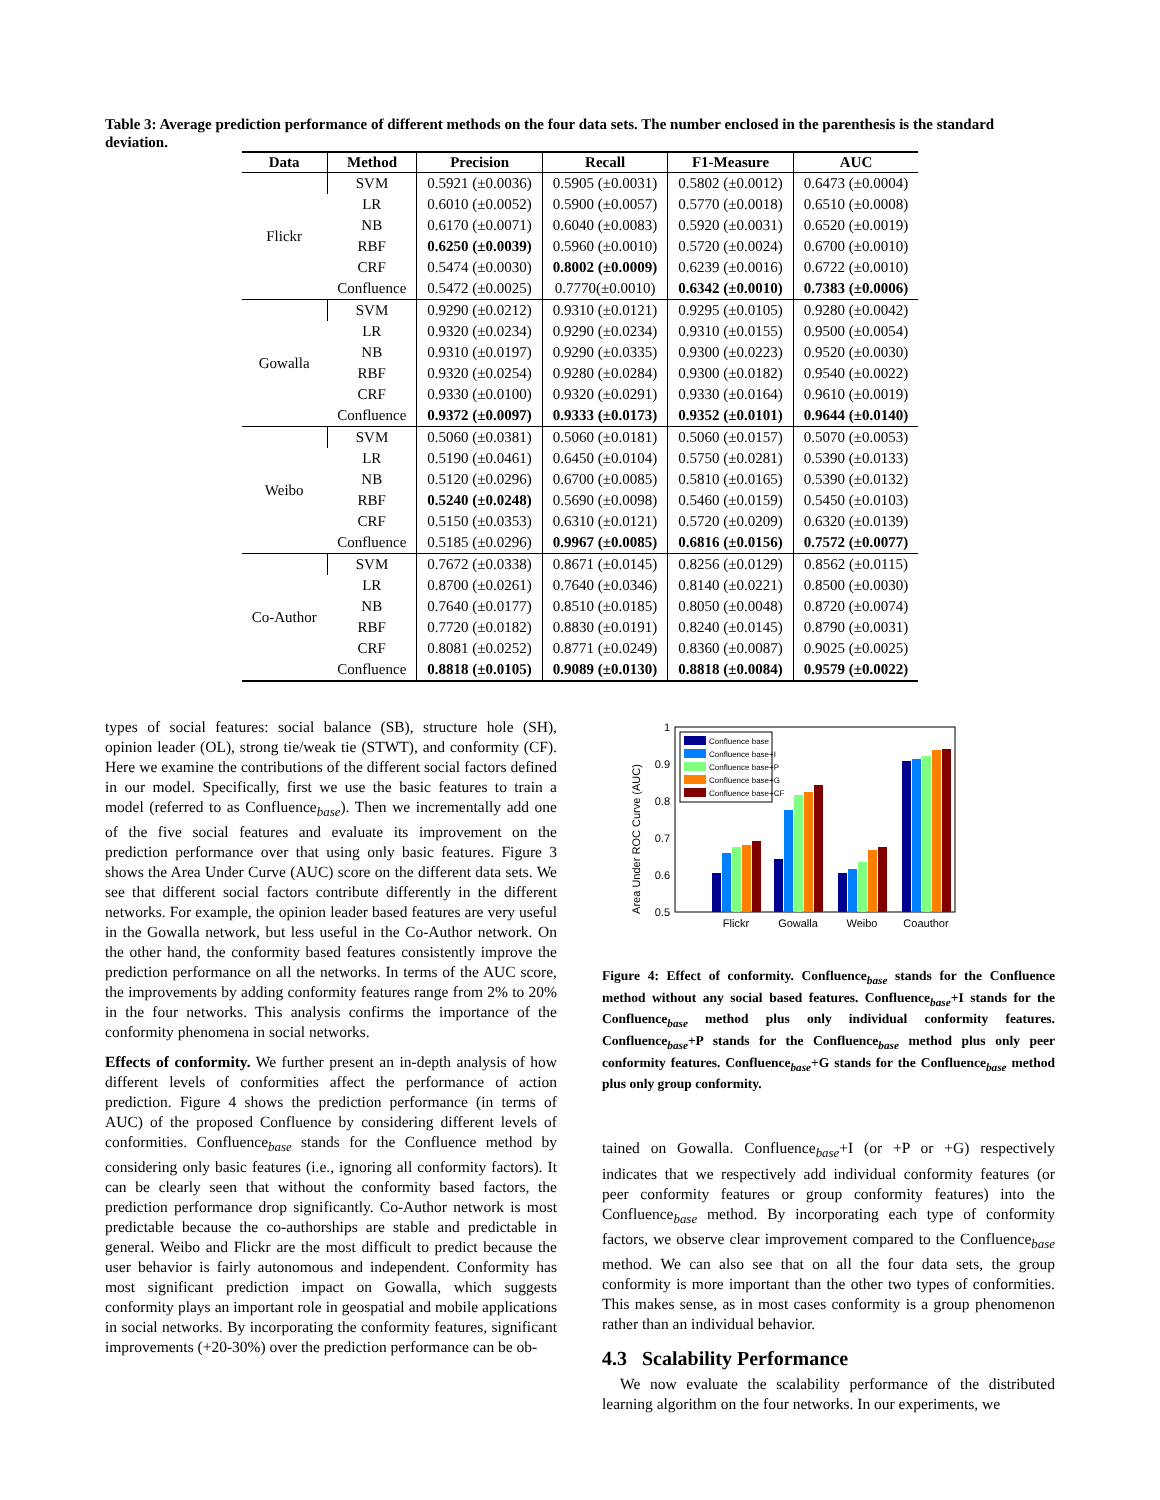Table 3: Average prediction performance of different methods on the four data sets. The number enclosed in the parenthesis is the standard deviation.
| Data | Method | Precision | Recall | F1-Measure | AUC |
| --- | --- | --- | --- | --- | --- |
| Flickr | SVM | 0.5921 (±0.0036) | 0.5905 (±0.0031) | 0.5802 (±0.0012) | 0.6473 (±0.0004) |
| | LR | 0.6010 (±0.0052) | 0.5900 (±0.0057) | 0.5770 (±0.0018) | 0.6510 (±0.0008) |
| | NB | 0.6170 (±0.0071) | 0.6040 (±0.0083) | 0.5920 (±0.0031) | 0.6520 (±0.0019) |
| | RBF | 0.6250 (±0.0039) | 0.5960 (±0.0010) | 0.5720 (±0.0024) | 0.6700 (±0.0010) |
| | CRF | 0.5474 (±0.0030) | 0.8002 (±0.0009) | 0.6239 (±0.0016) | 0.6722 (±0.0010) |
| | Confluence | 0.5472 (±0.0025) | 0.7770(±0.0010) | 0.6342 (±0.0010) | 0.7383 (±0.0006) |
| Gowalla | SVM | 0.9290 (±0.0212) | 0.9310 (±0.0121) | 0.9295 (±0.0105) | 0.9280 (±0.0042) |
| | LR | 0.9320 (±0.0234) | 0.9290 (±0.0234) | 0.9310 (±0.0155) | 0.9500 (±0.0054) |
| | NB | 0.9310 (±0.0197) | 0.9290 (±0.0335) | 0.9300 (±0.0223) | 0.9520 (±0.0030) |
| | RBF | 0.9320 (±0.0254) | 0.9280 (±0.0284) | 0.9300 (±0.0182) | 0.9540 (±0.0022) |
| | CRF | 0.9330 (±0.0100) | 0.9320 (±0.0291) | 0.9330 (±0.0164) | 0.9610 (±0.0019) |
| | Confluence | 0.9372 (±0.0097) | 0.9333 (±0.0173) | 0.9352 (±0.0101) | 0.9644 (±0.0140) |
| Weibo | SVM | 0.5060 (±0.0381) | 0.5060 (±0.0181) | 0.5060 (±0.0157) | 0.5070 (±0.0053) |
| | LR | 0.5190 (±0.0461) | 0.6450 (±0.0104) | 0.5750 (±0.0281) | 0.5390 (±0.0133) |
| | NB | 0.5120 (±0.0296) | 0.6700 (±0.0085) | 0.5810 (±0.0165) | 0.5390 (±0.0132) |
| | RBF | 0.5240 (±0.0248) | 0.5690 (±0.0098) | 0.5460 (±0.0159) | 0.5450 (±0.0103) |
| | CRF | 0.5150 (±0.0353) | 0.6310 (±0.0121) | 0.5720 (±0.0209) | 0.6320 (±0.0139) |
| | Confluence | 0.5185 (±0.0296) | 0.9967 (±0.0085) | 0.6816 (±0.0156) | 0.7572 (±0.0077) |
| Co-Author | SVM | 0.7672 (±0.0338) | 0.8671 (±0.0145) | 0.8256 (±0.0129) | 0.8562 (±0.0115) |
| | LR | 0.8700 (±0.0261) | 0.7640 (±0.0346) | 0.8140 (±0.0221) | 0.8500 (±0.0030) |
| | NB | 0.7640 (±0.0177) | 0.8510 (±0.0185) | 0.8050 (±0.0048) | 0.8720 (±0.0074) |
| | RBF | 0.7720 (±0.0182) | 0.8830 (±0.0191) | 0.8240 (±0.0145) | 0.8790 (±0.0031) |
| | CRF | 0.8081 (±0.0252) | 0.8771 (±0.0249) | 0.8360 (±0.0087) | 0.9025 (±0.0025) |
| | Confluence | 0.8818 (±0.0105) | 0.9089 (±0.0130) | 0.8818 (±0.0084) | 0.9579 (±0.0022) |
types of social features: social balance (SB), structure hole (SH), opinion leader (OL), strong tie/weak tie (STWT), and conformity (CF). Here we examine the contributions of the different social factors defined in our model. Specifically, first we use the basic features to train a model (referred to as Confluence<sub>base</sub>). Then we incrementally add one of the five social features and evaluate its improvement on the prediction performance over that using only basic features. Figure 3 shows the Area Under Curve (AUC) score on the different data sets. We see that different social factors contribute differently in the different networks. For example, the opinion leader based features are very useful in the Gowalla network, but less useful in the Co-Author network. On the other hand, the conformity based features consistently improve the prediction performance on all the networks. In terms of the AUC score, the improvements by adding conformity features range from 2% to 20% in the four networks. This analysis confirms the importance of the conformity phenomena in social networks.
Effects of conformity. We further present an in-depth analysis of how different levels of conformities affect the performance of action prediction. Figure 4 shows the prediction performance (in terms of AUC) of the proposed Confluence by considering different levels of conformities. Confluence<sub>base</sub> stands for the Confluence method by considering only basic features (i.e., ignoring all conformity factors). It can be clearly seen that without the conformity based factors, the prediction performance drop significantly. Co-Author network is most predictable because the co-authorships are stable and predictable in general. Weibo and Flickr are the most difficult to predict because the user behavior is fairly autonomous and independent. Conformity has most significant prediction impact on Gowalla, which suggests conformity plays an important role in geospatial and mobile applications in social networks. By incorporating the conformity features, significant improvements (+20-30%) over the prediction performance can be ob-
Area Under ROC Curve (AUC)
1
0.9
0.8
0.7
0.6
0.5
Flickr
Gowalla
Weibo
Coauthor
Confluence base
Confluence base+I
Confluence base+P
Confluence base+G
Confluence base+CF
Figure 4: Effect of conformity. Confluence<sub>base</sub> stands for the Confluence method without any social based features. Confluence<sub>base</sub>+I stands for the Confluence<sub>base</sub> method plus only individual conformity features. Confluence<sub>base</sub>+P stands for the Confluence<sub>base</sub> method plus only peer conformity features. Confluence<sub>base</sub>+G stands for the Confluence<sub>base</sub> method plus only group conformity.
tained on Gowalla. Confluence<sub>base</sub>+I (or +P or +G) respectively indicates that we respectively add individual conformity features (or peer conformity features or group conformity features) into the Confluence<sub>base</sub> method. By incorporating each type of conformity factors, we observe clear improvement compared to the Confluence<sub>base</sub> method. We can also see that on all the four data sets, the group conformity is more important than the other two types of conformities. This makes sense, as in most cases conformity is a group phenomenon rather than an individual behavior.
4.3 Scalability Performance
We now evaluate the scalability performance of the distributed learning algorithm on the four networks. In our experiments, we